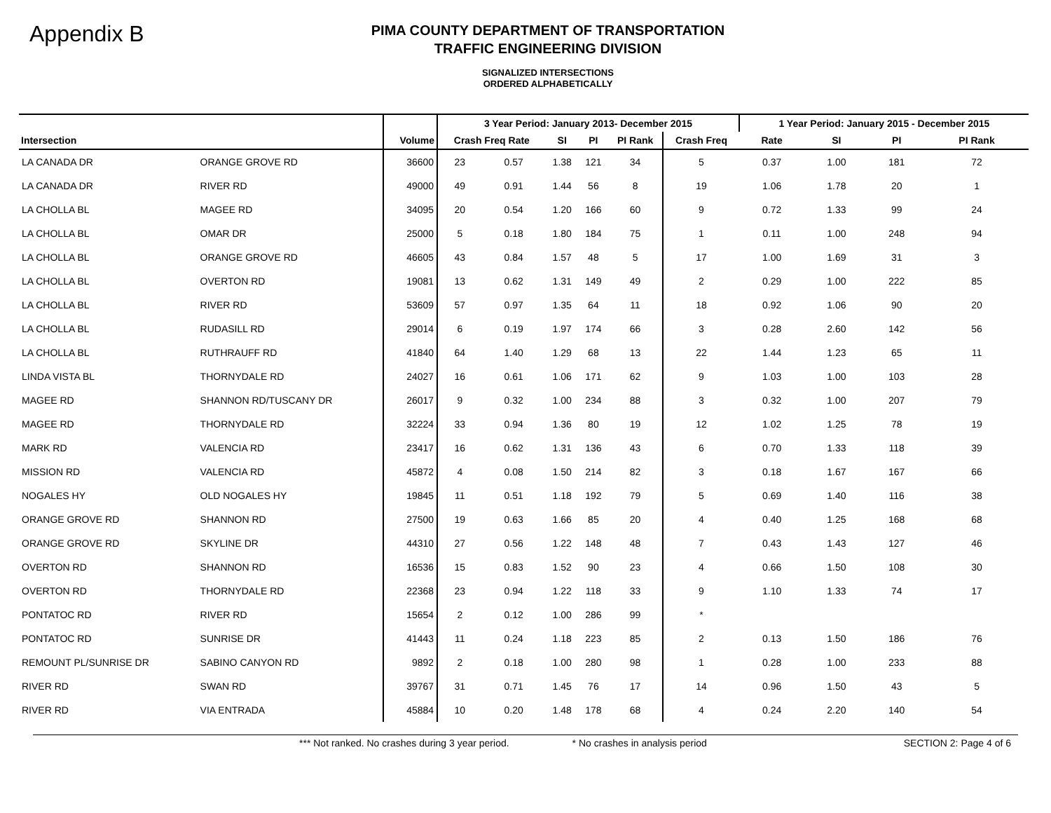Appendix B
PIMA COUNTY DEPARTMENT OF TRANSPORTATION
TRAFFIC ENGINEERING DIVISION
SIGNALIZED INTERSECTIONS
ORDERED ALPHABETICALLY
| | | | 3 Year Period: January 2013- December 2015 | | | | | | 1 Year Period: January 2015 - December 2015 | | | |
| --- | --- | --- | --- | --- | --- | --- | --- | --- | --- | --- | --- | --- |
| Intersection | | Volume | Crash Freq Rate | | SI | PI | PI Rank | Crash Freq | Rate | SI | PI | PI Rank |
| LA CANADA DR | ORANGE GROVE RD | 36600 | 23 | 0.57 | 1.38 | 121 | 34 | 5 | 0.37 | 1.00 | 181 | 72 |
| LA CANADA DR | RIVER RD | 49000 | 49 | 0.91 | 1.44 | 56 | 8 | 19 | 1.06 | 1.78 | 20 | 1 |
| LA CHOLLA BL | MAGEE RD | 34095 | 20 | 0.54 | 1.20 | 166 | 60 | 9 | 0.72 | 1.33 | 99 | 24 |
| LA CHOLLA BL | OMAR DR | 25000 | 5 | 0.18 | 1.80 | 184 | 75 | 1 | 0.11 | 1.00 | 248 | 94 |
| LA CHOLLA BL | ORANGE GROVE RD | 46605 | 43 | 0.84 | 1.57 | 48 | 5 | 17 | 1.00 | 1.69 | 31 | 3 |
| LA CHOLLA BL | OVERTON RD | 19081 | 13 | 0.62 | 1.31 | 149 | 49 | 2 | 0.29 | 1.00 | 222 | 85 |
| LA CHOLLA BL | RIVER RD | 53609 | 57 | 0.97 | 1.35 | 64 | 11 | 18 | 0.92 | 1.06 | 90 | 20 |
| LA CHOLLA BL | RUDASILL RD | 29014 | 6 | 0.19 | 1.97 | 174 | 66 | 3 | 0.28 | 2.60 | 142 | 56 |
| LA CHOLLA BL | RUTHRAUFF RD | 41840 | 64 | 1.40 | 1.29 | 68 | 13 | 22 | 1.44 | 1.23 | 65 | 11 |
| LINDA VISTA BL | THORNYDALE RD | 24027 | 16 | 0.61 | 1.06 | 171 | 62 | 9 | 1.03 | 1.00 | 103 | 28 |
| MAGEE RD | SHANNON RD/TUSCANY DR | 26017 | 9 | 0.32 | 1.00 | 234 | 88 | 3 | 0.32 | 1.00 | 207 | 79 |
| MAGEE RD | THORNYDALE RD | 32224 | 33 | 0.94 | 1.36 | 80 | 19 | 12 | 1.02 | 1.25 | 78 | 19 |
| MARK RD | VALENCIA RD | 23417 | 16 | 0.62 | 1.31 | 136 | 43 | 6 | 0.70 | 1.33 | 118 | 39 |
| MISSION RD | VALENCIA RD | 45872 | 4 | 0.08 | 1.50 | 214 | 82 | 3 | 0.18 | 1.67 | 167 | 66 |
| NOGALES HY | OLD NOGALES HY | 19845 | 11 | 0.51 | 1.18 | 192 | 79 | 5 | 0.69 | 1.40 | 116 | 38 |
| ORANGE GROVE RD | SHANNON RD | 27500 | 19 | 0.63 | 1.66 | 85 | 20 | 4 | 0.40 | 1.25 | 168 | 68 |
| ORANGE GROVE RD | SKYLINE DR | 44310 | 27 | 0.56 | 1.22 | 148 | 48 | 7 | 0.43 | 1.43 | 127 | 46 |
| OVERTON RD | SHANNON RD | 16536 | 15 | 0.83 | 1.52 | 90 | 23 | 4 | 0.66 | 1.50 | 108 | 30 |
| OVERTON RD | THORNYDALE RD | 22368 | 23 | 0.94 | 1.22 | 118 | 33 | 9 | 1.10 | 1.33 | 74 | 17 |
| PONTATOC RD | RIVER RD | 15654 | 2 | 0.12 | 1.00 | 286 | 99 | * | | | | |
| PONTATOC RD | SUNRISE DR | 41443 | 11 | 0.24 | 1.18 | 223 | 85 | 2 | 0.13 | 1.50 | 186 | 76 |
| REMOUNT PL/SUNRISE DR | SABINO CANYON RD | 9892 | 2 | 0.18 | 1.00 | 280 | 98 | 1 | 0.28 | 1.00 | 233 | 88 |
| RIVER RD | SWAN RD | 39767 | 31 | 0.71 | 1.45 | 76 | 17 | 14 | 0.96 | 1.50 | 43 | 5 |
| RIVER RD | VIA ENTRADA | 45884 | 10 | 0.20 | 1.48 | 178 | 68 | 4 | 0.24 | 2.20 | 140 | 54 |
*** Not ranked. No crashes during 3 year period. * No crashes in analysis period SECTION 2: Page 4 of 6